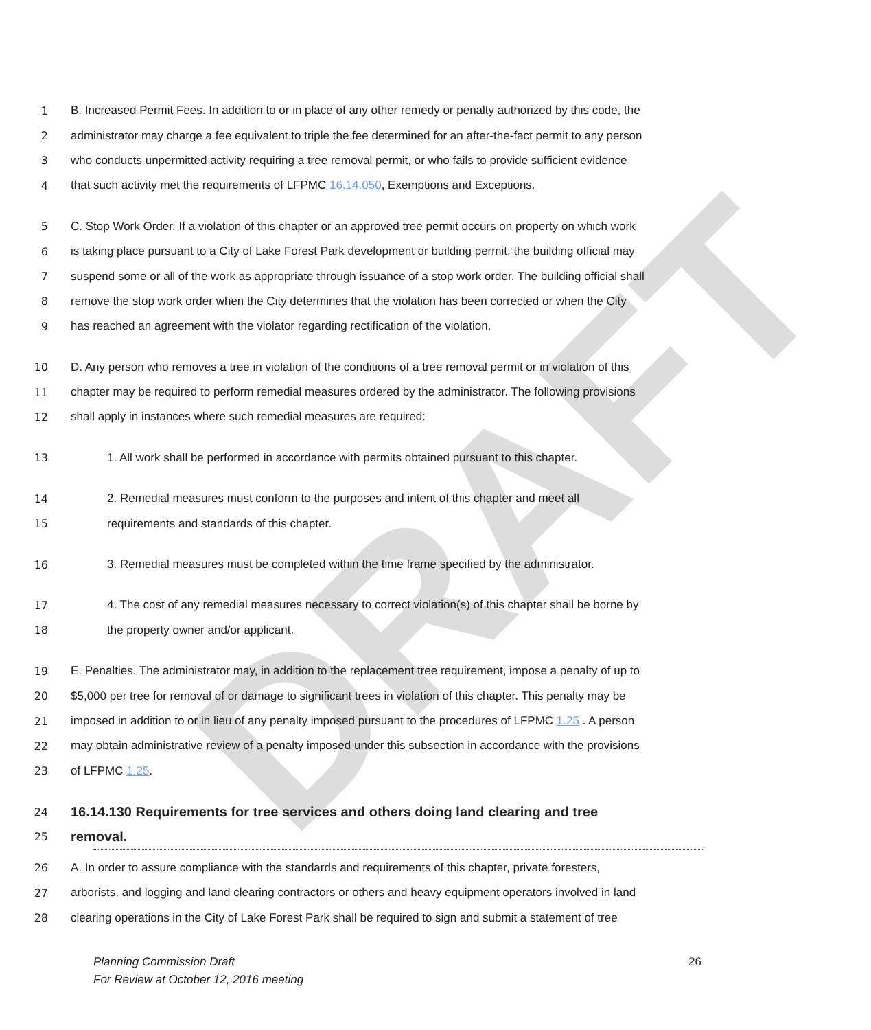DRAFT
1 B. Increased Permit Fees. In addition to or in place of any other remedy or penalty authorized by this code, the
2 administrator may charge a fee equivalent to triple the fee determined for an after-the-fact permit to any person
3 who conducts unpermitted activity requiring a tree removal permit, or who fails to provide sufficient evidence
4 that such activity met the requirements of LFPMC 16.14.050, Exemptions and Exceptions.
5 C. Stop Work Order. If a violation of this chapter or an approved tree permit occurs on property on which work
6 is taking place pursuant to a City of Lake Forest Park development or building permit, the building official may
7 suspend some or all of the work as appropriate through issuance of a stop work order. The building official shall
8 remove the stop work order when the City determines that the violation has been corrected or when the City
9 has reached an agreement with the violator regarding rectification of the violation.
10 D. Any person who removes a tree in violation of the conditions of a tree removal permit or in violation of this
11 chapter may be required to perform remedial measures ordered by the administrator. The following provisions
12 shall apply in instances where such remedial measures are required:
13 1. All work shall be performed in accordance with permits obtained pursuant to this chapter.
14 2. Remedial measures must conform to the purposes and intent of this chapter and meet all
15 requirements and standards of this chapter.
16 3. Remedial measures must be completed within the time frame specified by the administrator.
17 4. The cost of any remedial measures necessary to correct violation(s) of this chapter shall be borne by
18 the property owner and/or applicant.
19 E. Penalties. The administrator may, in addition to the replacement tree requirement, impose a penalty of up to
20 $5,000 per tree for removal of or damage to significant trees in violation of this chapter. This penalty may be
21 imposed in addition to or in lieu of any penalty imposed pursuant to the procedures of LFPMC 1.25 . A person
22 may obtain administrative review of a penalty imposed under this subsection in accordance with the provisions
23 of LFPMC 1.25.
24
16.14.130 Requirements for tree services and others doing land clearing and tree
25
removal.
26 A. In order to assure compliance with the standards and requirements of this chapter, private foresters,
27 arborists, and logging and land clearing contractors or others and heavy equipment operators involved in land
28 clearing operations in the City of Lake Forest Park shall be required to sign and submit a statement of tree
Planning Commission Draft
For Review at October 12, 2016 meeting
26